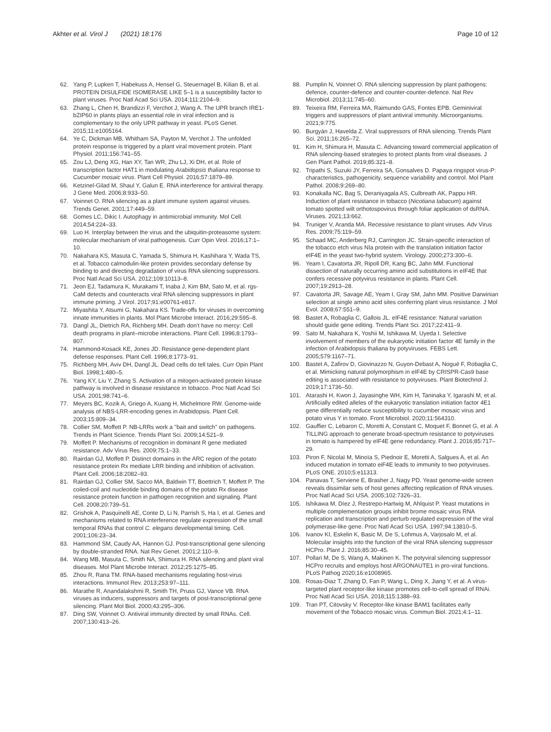Akhter et al. Virol J (2021) 18:176 Page 10 of 12
62. Yang P, Lupken T, Habekuss A, Hensel G, Steuernagel B, Kilian B, et al. PROTEIN DISULFIDE ISOMERASE LIKE 5–1 is a susceptibility factor to plant viruses. Proc Natl Acad Sci USA. 2014;111:2104–9.
63. Zhang L, Chen H, Brandizzi F, Verchot J, Wang A. The UPR branch IRE1-bZIP60 in plants plays an essential role in viral infection and is complementary to the only UPR pathway in yeast. PLoS Genet. 2015;11:e1005164.
64. Ye C, Dickman MB, Whitham SA, Payton M, Verchot J. The unfolded protein response is triggered by a plant viral movement protein. Plant Physiol. 2011;156:741–55.
65. Zou LJ, Deng XG, Han XY, Tan WR, Zhu LJ, Xi DH, et al. Role of transcription factor HAT1 in modulating Arabidopsis thaliana response to Cucumber mosaic virus. Plant Cell Physiol. 2016;57:1879–89.
66. Ketzinel-Gilad M, Shaul Y, Galun E. RNA interference for antiviral therapy. J Gene Med. 2006;8:933–50.
67. Voinnet O. RNA silencing as a plant immune system against viruses. Trends Genet. 2001;17:449–59.
68. Gomes LC, Dikic I. Autophagy in antimicrobial immunity. Mol Cell. 2014;54:224–33.
69. Luo H. Interplay between the virus and the ubiquitin-proteasome system: molecular mechanism of viral pathogenesis. Curr Opin Virol. 2016;17:1–10.
70. Nakahara KS, Masuta C, Yamada S, Shimura H, Kashihara Y, Wada TS, et al. Tobacco calmodulin-like protein provides secondary defense by binding to and directing degradation of virus RNA silencing suppressors. Proc Natl Acad Sci USA. 2012;109:10113–8.
71. Jeon EJ, Tadamura K, Murakami T, Inaba J, Kim BM, Sato M, et al. rgs-CaM detects and counteracts viral RNA silencing suppressors in plant immune priming. J Virol. 2017;91:e00761-e817.
72. Miyashita Y, Atsumi G, Nakahara KS. Trade-offs for viruses in overcoming innate immunities in plants. Mol Plant Microbe Interact. 2016;29:595–8.
73. Dangl JL, Dietrich RA, Richberg MH. Death don't have no mercy: Cell death programs in plant–microbe interactions. Plant Cell. 1996;8:1793–807.
74. Hammond-Kosack KE, Jones JD. Resistance gene-dependent plant defense responses. Plant Cell. 1996;8:1773–91.
75. Richberg MH, Aviv DH, Dangl JL. Dead cells do tell tales. Curr Opin Plant Biol. 1998;1:480–5.
76. Yang KY, Liu Y, Zhang S. Activation of a mitogen-activated protein kinase pathway is involved in disease resistance in tobacco. Proc Natl Acad Sci USA. 2001;98:741–6.
77. Meyers BC, Kozik A, Griego A, Kuang H, Michelmore RW. Genome-wide analysis of NBS-LRR-encoding genes in Arabidopsis. Plant Cell. 2003;15:809–34.
78. Collier SM, Moffett P. NB-LRRs work a "bait and switch" on pathogens. Trends in Plant Science. Trends Plant Sci. 2009;14:521–9.
79. Moffett P. Mechanisms of recognition in dominant R gene mediated resistance. Adv Virus Res. 2009;75:1–33.
80. Rairdan GJ, Moffett P. Distinct domains in the ARC region of the potato resistance protein Rx mediate LRR binding and inhibition of activation. Plant Cell. 2006;18:2082–93.
81. Rairdan GJ, Collier SM, Sacco MA, Baldwin TT, Boettrich T, Moffett P. The coiled-coil and nucleotide binding domains of the potato Rx disease resistance protein function in pathogen recognition and signaling. Plant Cell. 2008;20:739–51.
82. Grishok A, Pasquinelli AE, Conte D, Li N, Parrish S, Ha I, et al. Genes and mechanisms related to RNA interference regulate expression of the small temporal RNAs that control C. elegans developmental timing. Cell. 2001;106:23–34.
83. Hammond SM, Caudy AA, Hannon GJ. Post-transcriptional gene silencing by double-stranded RNA. Nat Rev Genet. 2001;2:110–9.
84. Wang MB, Masuta C, Smith NA, Shimura H. RNA silencing and plant viral diseases. Mol Plant Microbe Interact. 2012;25:1275–85.
85. Zhou R, Rana TM. RNA-based mechanisms regulating host-virus interactions. Immunol Rev. 2013;253:97–111.
86. Marathe R, Anandalakshmi R, Smith TH, Pruss GJ, Vance VB. RNA viruses as inducers, suppressors and targets of post-transcriptional gene silencing. Plant Mol Biol. 2000;43:295–306.
87. Ding SW, Voinnet O. Antiviral immunity directed by small RNAs. Cell. 2007;130:413–26.
88. Pumplin N, Voinnet O. RNA silencing suppression by plant pathogens: defence, counter-defence and counter-counter-defence. Nat Rev Microbiol. 2013;11:745–60.
89. Teixeira RM, Ferreira MA, Raimundo GAS, Fontes EPB. Geminiviral triggers and suppressors of plant antiviral immunity. Microorganisms. 2021;9:775.
90. Burgyán J, Havelda Z. Viral suppressors of RNA silencing. Trends Plant Sci. 2011;16:265–72.
91. Kim H, Shimura H, Masuta C. Advancing toward commercial application of RNA silencing-based strategies to protect plants from viral diseases. J Gen Plant Pathol. 2019;85:321–8.
92. Tripathi S, Suzuki JY, Ferreira SA, Gonsalves D. Papaya ringspot virus-P: characteristics, pathogenicity, sequence variability and control. Mol Plant Pathol. 2008;9:269–80.
93. Konakalla NC, Bag S, Deraniyagala AS, Culbreath AK, Pappu HR. Induction of plant resistance in tobacco (Nicotiana tabacum) against tomato spotted wilt orthotospovirus through foliar application of dsRNA. Viruses. 2021;13:662.
94. Truniger V, Aranda MA. Recessive resistance to plant viruses. Adv Virus Res. 2009;75:119–59.
95. Schaad MC, Anderberg RJ, Carrington JC. Strain-specific interaction of the tobacco etch virus NIa protein with the translation initiation factor eIF4E in the yeast two-hybrid system. Virology. 2000;273:300–6.
96. Yeam I, Cavatorta JR, Ripoll DR, Kang BC, Jahn MM. Functional dissection of naturally occurring amino acid substitutions in eIF4E that confers recessive potyvirus resistance in plants. Plant Cell. 2007;19:2913–28.
97. Cavatorta JR, Savage AE, Yeam I, Gray SM, Jahn MM. Positive Darwinian selection at single amino acid sites conferring plant virus resistance. J Mol Evol. 2008;67:551–9.
98. Bastet A, Robaglia C, Gallois JL. eIF4E resistance: Natural variation should guide gene editing. Trends Plant Sci. 2017;22:411–9.
99. Sato M, Nakahara K, Yoshii M, Ishikawa M, Uyeda I. Selective involvement of members of the eukaryotic initiation factor 4E family in the infection of Arabidopsis thaliana by potyviruses. FEBS Lett. 2005;579:1167–71.
100. Bastet A, Zafirov D, Giovinazzo N, Guyon-Debast A, Nogué F, Robaglia C, et al. Mimicking natural polymorphism in eIF4E by CRISPR-Cas9 base editing is associated with resistance to potyviruses. Plant Biotechnol J. 2019;17:1736–50.
101. Atarashi H, Kwon J, Jayasinghe WH, Kim H, Taninaka Y, Igarashi M, et al. Artificially edited alleles of the eukaryotic translation initiation factor 4E1 gene differentially reduce susceptibility to cucumber mosaic virus and potato virus Y in tomato. Front Microbiol. 2020;11:564310.
102. Gauffier C, Lebaron C, Moretti A, Constant C, Moquet F, Bonnet G, et al. A TILLING approach to generate broad-spectrum resistance to potyviruses in tomato is hampered by eIF4E gene redundancy. Plant J. 2016;85:717–29.
103. Piron F, Nicolaï M, Minoïa S, Piednoir E, Moretti A, Salgues A, et al. An induced mutation in tomato eiF4E leads to immunity to two potyviruses. PLoS ONE. 2010;5:e11313.
104. Panavas T, Serviene E, Brasher J, Nagy PD. Yeast genome-wide screen reveals dissimilar sets of host genes affecting replication of RNA viruses. Proc Natl Acad Sci USA. 2005;102:7326–31.
105. Ishikawa M, Díez J, Restrepo-Hartwig M, Ahlquist P. Yeast mutations in multiple complementation groups inhibit brome mosaic virus RNA replication and transcription and perturb regulated expression of the viral polymerase-like gene. Proc Natl Acad Sci USA. 1997;94:13810–5.
106. Ivanov KI, Eskelin K, Basic M, De S, Lohmus A, Varjosalo M, et al. Molecular insights into the function of the viral RNA silencing suppressor HCPro. Plant J. 2016;85:30–45.
107. Pollari M, De S, Wang A, Makinen K. The potyviral silencing suppressor HCPro recruits and employs host ARGONAUTE1 in pro-viral functions. PLoS Pathog 2020;16:e1008965.
108. Rosas-Diaz T, Zhang D, Fan P, Wang L, Ding X, Jiang Y, et al. A virus-targeted plant receptor-like kinase promotes cell-to-cell spread of RNAi. Proc Natl Acad Sci USA. 2018;115:1388–93.
109. Tran PT, Citovsky V. Receptor-like kinase BAM1 facilitates early movement of the Tobacco mosaic virus. Commun Biol. 2021;4:1–11.